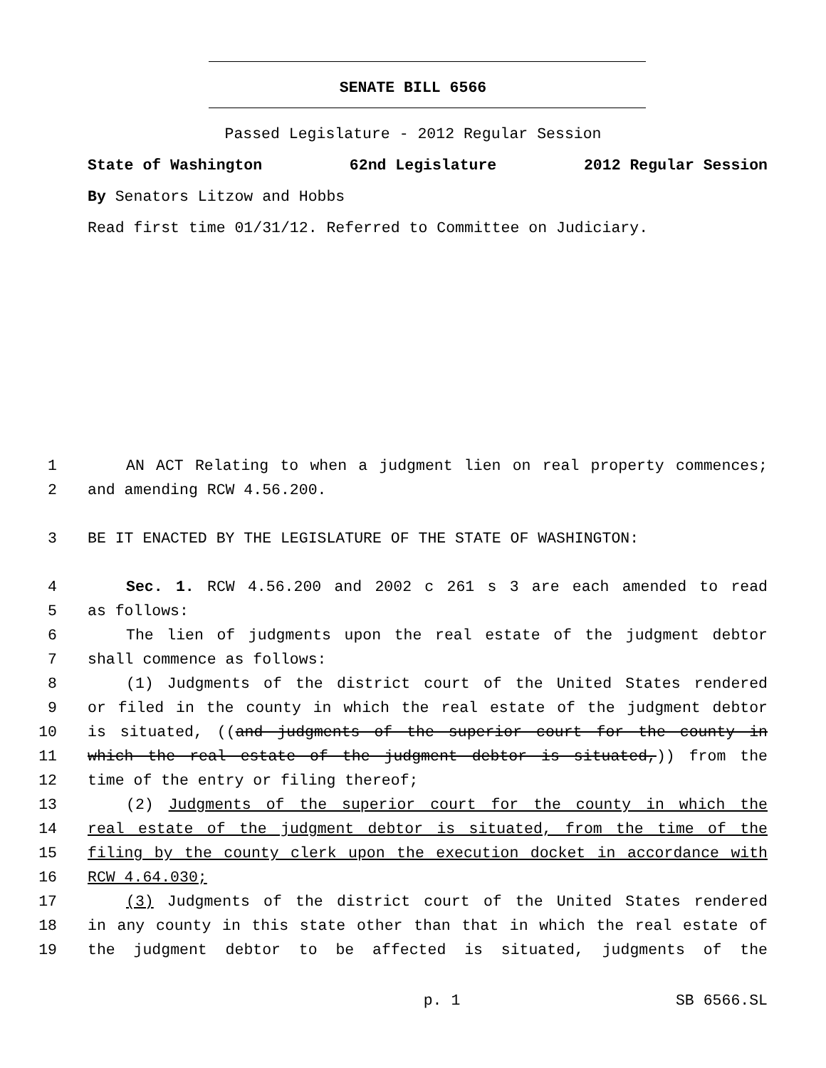SENATE BILL 6566
Passed Legislature - 2012 Regular Session
State of Washington 62nd Legislature 2012 Regular Session
By Senators Litzow and Hobbs
Read first time 01/31/12. Referred to Committee on Judiciary.
1 AN ACT Relating to when a judgment lien on real property commences;
2 and amending RCW 4.56.200.
3 BE IT ENACTED BY THE LEGISLATURE OF THE STATE OF WASHINGTON:
4 Sec. 1. RCW 4.56.200 and 2002 c 261 s 3 are each amended to read
5 as follows:
6 The lien of judgments upon the real estate of the judgment debtor
7 shall commence as follows:
8 (1) Judgments of the district court of the United States rendered
9 or filed in the county in which the real estate of the judgment debtor
10 is situated, ((and judgments of the superior court for the county in
11 which the real estate of the judgment debtor is situated,)) from the
12 time of the entry or filing thereof;
13 (2) Judgments of the superior court for the county in which the
14 real estate of the judgment debtor is situated, from the time of the
15 filing by the county clerk upon the execution docket in accordance with
16 RCW 4.64.030;
17 (3) Judgments of the district court of the United States rendered
18 in any county in this state other than that in which the real estate of
19 the judgment debtor to be affected is situated, judgments of the
p. 1 SB 6566.SL